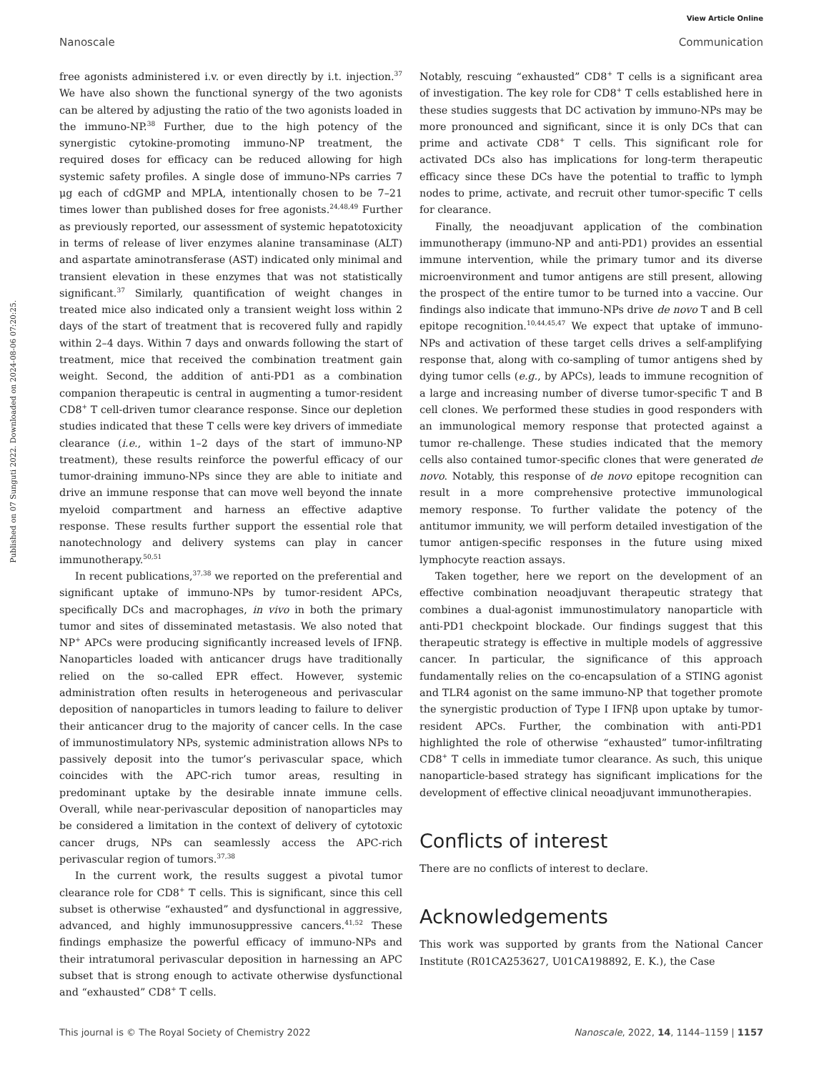View Article Online
Nanoscale Communication
Published on 07 Sunguti 2022. Downloaded on 2024-08-06 07:20:25.
free agonists administered i.v. or even directly by i.t. injection.<sup>37</sup> We have also shown the functional synergy of the two agonists can be altered by adjusting the ratio of the two agonists loaded in the immuno-NP.<sup>38</sup> Further, due to the high potency of the synergistic cytokine-promoting immuno-NP treatment, the required doses for efficacy can be reduced allowing for high systemic safety profiles. A single dose of immuno-NPs carries 7 μg each of cdGMP and MPLA, intentionally chosen to be 7–21 times lower than published doses for free agonists.<sup>24,48,49</sup> Further as previously reported, our assessment of systemic hepatotoxicity in terms of release of liver enzymes alanine transaminase (ALT) and aspartate aminotransferase (AST) indicated only minimal and transient elevation in these enzymes that was not statistically significant.<sup>37</sup> Similarly, quantification of weight changes in treated mice also indicated only a transient weight loss within 2 days of the start of treatment that is recovered fully and rapidly within 2–4 days. Within 7 days and onwards following the start of treatment, mice that received the combination treatment gain weight. Second, the addition of anti-PD1 as a combination companion therapeutic is central in augmenting a tumor-resident CD8<sup>+</sup> T cell-driven tumor clearance response. Since our depletion studies indicated that these T cells were key drivers of immediate clearance (i.e., within 1–2 days of the start of immuno-NP treatment), these results reinforce the powerful efficacy of our tumor-draining immuno-NPs since they are able to initiate and drive an immune response that can move well beyond the innate myeloid compartment and harness an effective adaptive response. These results further support the essential role that nanotechnology and delivery systems can play in cancer immunotherapy.<sup>50,51</sup>
In recent publications,<sup>37,38</sup> we reported on the preferential and significant uptake of immuno-NPs by tumor-resident APCs, specifically DCs and macrophages, in vivo in both the primary tumor and sites of disseminated metastasis. We also noted that NP<sup>+</sup> APCs were producing significantly increased levels of IFNβ. Nanoparticles loaded with anticancer drugs have traditionally relied on the so-called EPR effect. However, systemic administration often results in heterogeneous and perivascular deposition of nanoparticles in tumors leading to failure to deliver their anticancer drug to the majority of cancer cells. In the case of immunostimulatory NPs, systemic administration allows NPs to passively deposit into the tumor’s perivascular space, which coincides with the APC-rich tumor areas, resulting in predominant uptake by the desirable innate immune cells. Overall, while near-perivascular deposition of nanoparticles may be considered a limitation in the context of delivery of cytotoxic cancer drugs, NPs can seamlessly access the APC-rich perivascular region of tumors.<sup>37,38</sup>
In the current work, the results suggest a pivotal tumor clearance role for CD8<sup>+</sup> T cells. This is significant, since this cell subset is otherwise “exhausted” and dysfunctional in aggressive, advanced, and highly immunosuppressive cancers.<sup>41,52</sup> These findings emphasize the powerful efficacy of immuno-NPs and their intratumoral perivascular deposition in harnessing an APC subset that is strong enough to activate otherwise dysfunctional and “exhausted” CD8<sup>+</sup> T cells.
Notably, rescuing “exhausted” CD8<sup>+</sup> T cells is a significant area of investigation. The key role for CD8<sup>+</sup> T cells established here in these studies suggests that DC activation by immuno-NPs may be more pronounced and significant, since it is only DCs that can prime and activate CD8<sup>+</sup> T cells. This significant role for activated DCs also has implications for long-term therapeutic efficacy since these DCs have the potential to traffic to lymph nodes to prime, activate, and recruit other tumor-specific T cells for clearance.
Finally, the neoadjuvant application of the combination immunotherapy (immuno-NP and anti-PD1) provides an essential immune intervention, while the primary tumor and its diverse microenvironment and tumor antigens are still present, allowing the prospect of the entire tumor to be turned into a vaccine. Our findings also indicate that immuno-NPs drive de novo T and B cell epitope recognition.<sup>10,44,45,47</sup> We expect that uptake of immuno-NPs and activation of these target cells drives a self-amplifying response that, along with co-sampling of tumor antigens shed by dying tumor cells (e.g., by APCs), leads to immune recognition of a large and increasing number of diverse tumor-specific T and B cell clones. We performed these studies in good responders with an immunological memory response that protected against a tumor re-challenge. These studies indicated that the memory cells also contained tumor-specific clones that were generated de novo. Notably, this response of de novo epitope recognition can result in a more comprehensive protective immunological memory response. To further validate the potency of the antitumor immunity, we will perform detailed investigation of the tumor antigen-specific responses in the future using mixed lymphocyte reaction assays.
Taken together, here we report on the development of an effective combination neoadjuvant therapeutic strategy that combines a dual-agonist immunostimulatory nanoparticle with anti-PD1 checkpoint blockade. Our findings suggest that this therapeutic strategy is effective in multiple models of aggressive cancer. In particular, the significance of this approach fundamentally relies on the co-encapsulation of a STING agonist and TLR4 agonist on the same immuno-NP that together promote the synergistic production of Type I IFNβ upon uptake by tumor-resident APCs. Further, the combination with anti-PD1 highlighted the role of otherwise “exhausted” tumor-infiltrating CD8<sup>+</sup> T cells in immediate tumor clearance. As such, this unique nanoparticle-based strategy has significant implications for the development of effective clinical neoadjuvant immunotherapies.
Conflicts of interest
There are no conflicts of interest to declare.
Acknowledgements
This work was supported by grants from the National Cancer Institute (R01CA253627, U01CA198892, E. K.), the Case
This journal is © The Royal Society of Chemistry 2022 Nanoscale, 2022, 14, 1144–1159 | 1157